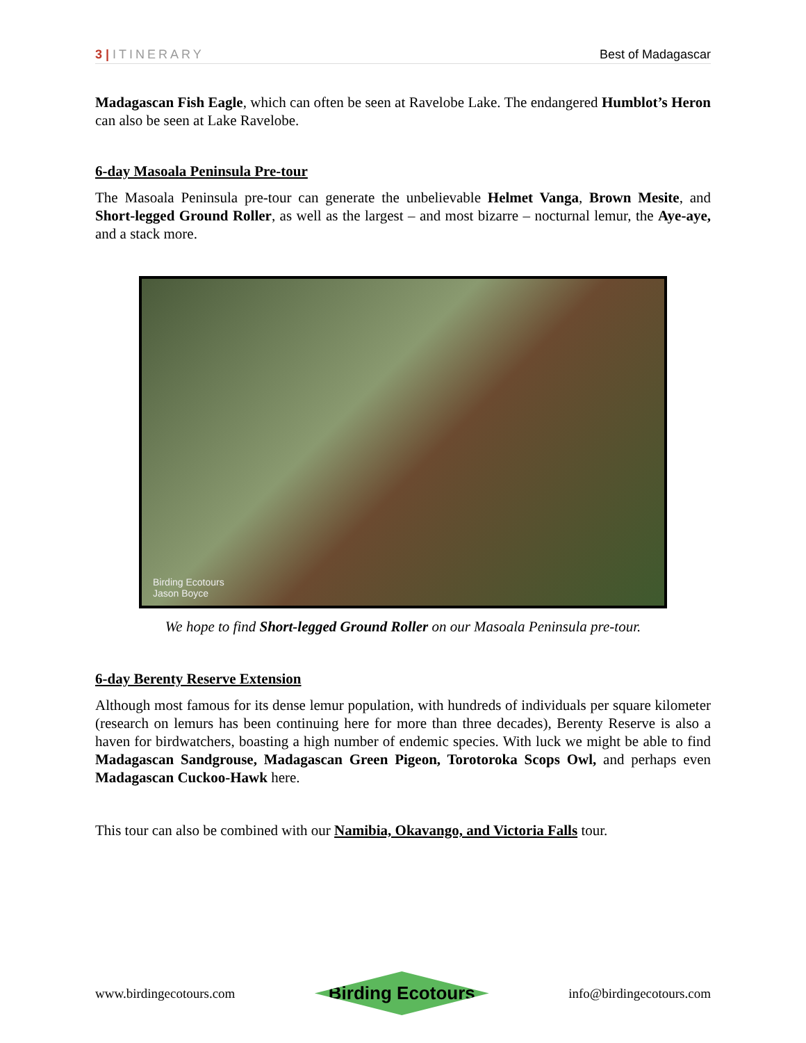3 | ITINERARY Best of Madagascar
Madagascan Fish Eagle, which can often be seen at Ravelobe Lake. The endangered Humblot’s Heron can also be seen at Lake Ravelobe.
6-day Masoala Peninsula Pre-tour
The Masoala Peninsula pre-tour can generate the unbelievable Helmet Vanga, Brown Mesite, and Short-legged Ground Roller, as well as the largest – and most bizarre – nocturnal lemur, the Aye-aye, and a stack more.
Birding Ecotours
Jason Boyce
We hope to find Short-legged Ground Roller on our Masoala Peninsula pre-tour.
6-day Berenty Reserve Extension
Although most famous for its dense lemur population, with hundreds of individuals per square kilometer (research on lemurs has been continuing here for more than three decades), Berenty Reserve is also a haven for birdwatchers, boasting a high number of endemic species. With luck we might be able to find Madagascan Sandgrouse, Madagascan Green Pigeon, Torotoroka Scops Owl, and perhaps even Madagascan Cuckoo-Hawk here.
This tour can also be combined with our Namibia, Okavango, and Victoria Falls tour.
www.birdingecotours.com
Birding Ecotours
info@birdingecotours.com